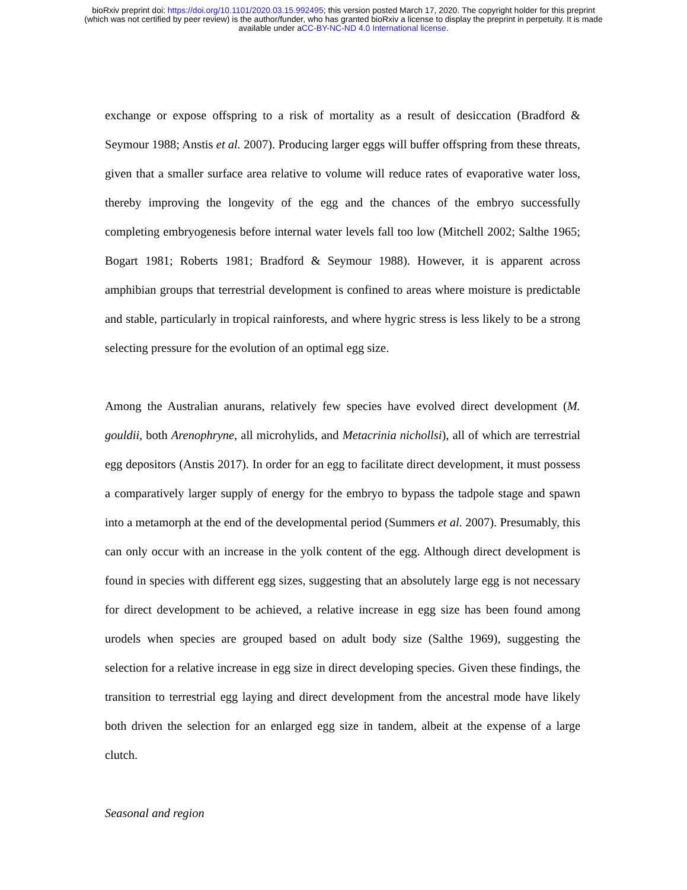bioRxiv preprint doi: https://doi.org/10.1101/2020.03.15.992495; this version posted March 17, 2020. The copyright holder for this preprint
(which was not certified by peer review) is the author/funder, who has granted bioRxiv a license to display the preprint in perpetuity. It is made
available under aCC-BY-NC-ND 4.0 International license.
exchange or expose offspring to a risk of mortality as a result of desiccation (Bradford & Seymour 1988; Anstis et al. 2007). Producing larger eggs will buffer offspring from these threats, given that a smaller surface area relative to volume will reduce rates of evaporative water loss, thereby improving the longevity of the egg and the chances of the embryo successfully completing embryogenesis before internal water levels fall too low (Mitchell 2002; Salthe 1965; Bogart 1981; Roberts 1981; Bradford & Seymour 1988). However, it is apparent across amphibian groups that terrestrial development is confined to areas where moisture is predictable and stable, particularly in tropical rainforests, and where hygric stress is less likely to be a strong selecting pressure for the evolution of an optimal egg size.
Among the Australian anurans, relatively few species have evolved direct development (M. gouldii, both Arenophryne, all microhylids, and Metacrinia nichollsi), all of which are terrestrial egg depositors (Anstis 2017). In order for an egg to facilitate direct development, it must possess a comparatively larger supply of energy for the embryo to bypass the tadpole stage and spawn into a metamorph at the end of the developmental period (Summers et al. 2007). Presumably, this can only occur with an increase in the yolk content of the egg. Although direct development is found in species with different egg sizes, suggesting that an absolutely large egg is not necessary for direct development to be achieved, a relative increase in egg size has been found among urodels when species are grouped based on adult body size (Salthe 1969), suggesting the selection for a relative increase in egg size in direct developing species. Given these findings, the transition to terrestrial egg laying and direct development from the ancestral mode have likely both driven the selection for an enlarged egg size in tandem, albeit at the expense of a large clutch.
Seasonal and region